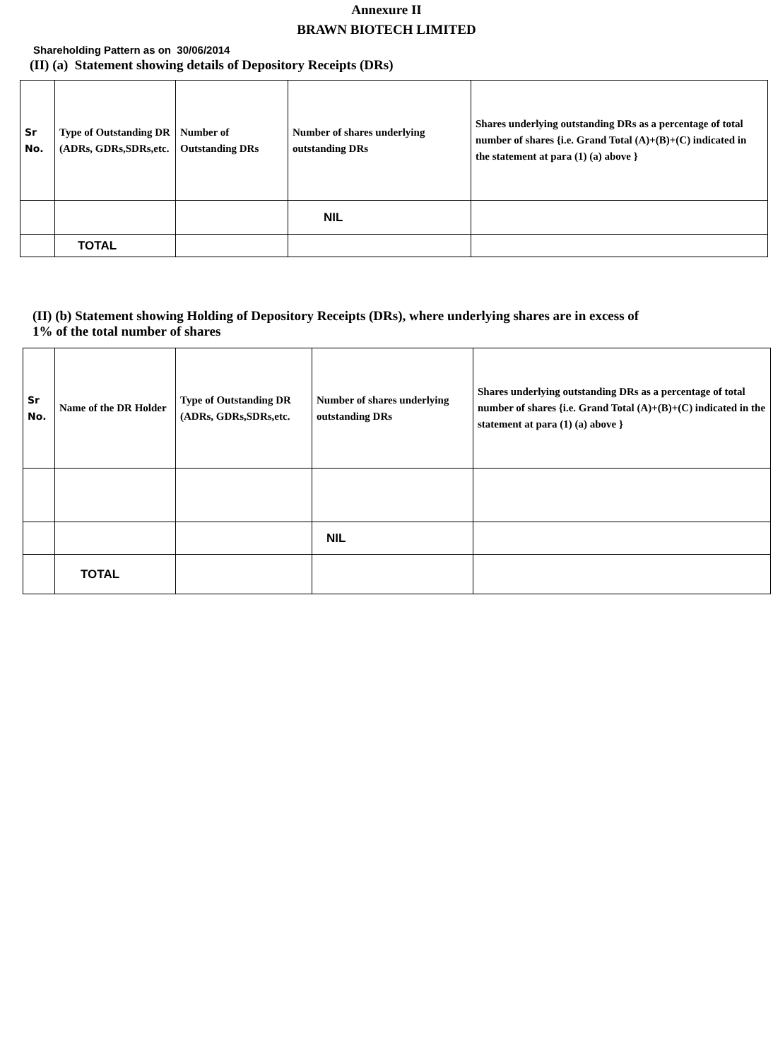Annexure II
BRAWN BIOTECH LIMITED
Shareholding Pattern as on 30/06/2014
(II) (a) Statement showing details of Depository Receipts (DRs)
| Sr No. | Type of Outstanding DR (ADRs, GDRs,SDRs,etc. | Number of Outstanding DRs | Number of shares underlying outstanding DRs | Shares underlying outstanding DRs as a percentage of total number of shares {i.e. Grand Total (A)+(B)+(C) indicated in the statement at para (1) (a) above } |
| | | | NIL | |
| | TOTAL | | | |
(II) (b) Statement showing Holding of Depository Receipts (DRs), where underlying shares are in excess of
1% of the total number of shares
| Sr No. | Name of the DR Holder | Type of Outstanding DR (ADRs, GDRs,SDRs,etc. | Number of shares underlying outstanding DRs | Shares underlying outstanding DRs as a percentage of total number of shares {i.e. Grand Total (A)+(B)+(C) indicated in the statement at para (1) (a) above } |
| | | | NIL | |
| | TOTAL | | | |